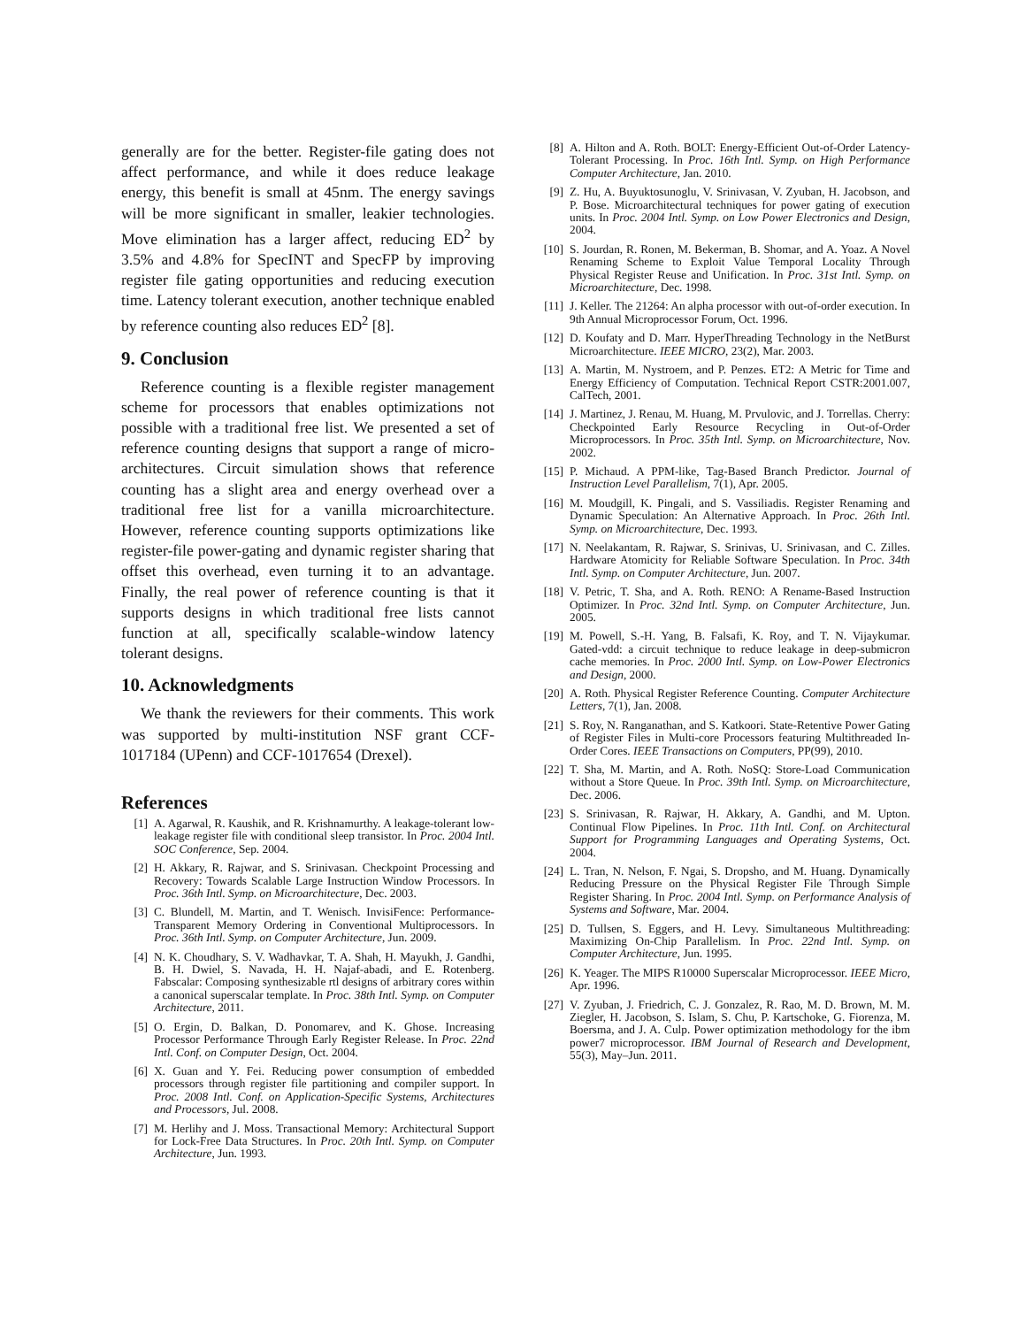generally are for the better. Register-file gating does not affect performance, and while it does reduce leakage energy, this benefit is small at 45nm. The energy savings will be more significant in smaller, leakier technologies. Move elimination has a larger affect, reducing ED<sup>2</sup> by 3.5% and 4.8% for SpecINT and SpecFP by improving register file gating opportunities and reducing execution time. Latency tolerant execution, another technique enabled by reference counting also reduces ED<sup>2</sup> [8].
9. Conclusion
Reference counting is a flexible register management scheme for processors that enables optimizations not possible with a traditional free list. We presented a set of reference counting designs that support a range of micro-architectures. Circuit simulation shows that reference counting has a slight area and energy overhead over a traditional free list for a vanilla microarchitecture. However, reference counting supports optimizations like register-file power-gating and dynamic register sharing that offset this overhead, even turning it to an advantage. Finally, the real power of reference counting is that it supports designs in which traditional free lists cannot function at all, specifically scalable-window latency tolerant designs.
10. Acknowledgments
We thank the reviewers for their comments. This work was supported by multi-institution NSF grant CCF-1017184 (UPenn) and CCF-1017654 (Drexel).
References
[1] A. Agarwal, R. Kaushik, and R. Krishnamurthy. A leakage-tolerant low-leakage register file with conditional sleep transistor. In Proc. 2004 Intl. SOC Conference, Sep. 2004.
[2] H. Akkary, R. Rajwar, and S. Srinivasan. Checkpoint Processing and Recovery: Towards Scalable Large Instruction Window Processors. In Proc. 36th Intl. Symp. on Microarchitecture, Dec. 2003.
[3] C. Blundell, M. Martin, and T. Wenisch. InvisiFence: Performance-Transparent Memory Ordering in Conventional Multiprocessors. In Proc. 36th Intl. Symp. on Computer Architecture, Jun. 2009.
[4] N. K. Choudhary, S. V. Wadhavkar, T. A. Shah, H. Mayukh, J. Gandhi, B. H. Dwiel, S. Navada, H. H. Najaf-abadi, and E. Rotenberg. Fabscalar: Composing synthesizable rtl designs of arbitrary cores within a canonical superscalar template. In Proc. 38th Intl. Symp. on Computer Architecture, 2011.
[5] O. Ergin, D. Balkan, D. Ponomarev, and K. Ghose. Increasing Processor Performance Through Early Register Release. In Proc. 22nd Intl. Conf. on Computer Design, Oct. 2004.
[6] X. Guan and Y. Fei. Reducing power consumption of embedded processors through register file partitioning and compiler support. In Proc. 2008 Intl. Conf. on Application-Specific Systems, Architectures and Processors, Jul. 2008.
[7] M. Herlihy and J. Moss. Transactional Memory: Architectural Support for Lock-Free Data Structures. In Proc. 20th Intl. Symp. on Computer Architecture, Jun. 1993.
[8] A. Hilton and A. Roth. BOLT: Energy-Efficient Out-of-Order Latency-Tolerant Processing. In Proc. 16th Intl. Symp. on High Performance Computer Architecture, Jan. 2010.
[9] Z. Hu, A. Buyuktosunoglu, V. Srinivasan, V. Zyuban, H. Jacobson, and P. Bose. Microarchitectural techniques for power gating of execution units. In Proc. 2004 Intl. Symp. on Low Power Electronics and Design, 2004.
[10] S. Jourdan, R. Ronen, M. Bekerman, B. Shomar, and A. Yoaz. A Novel Renaming Scheme to Exploit Value Temporal Locality Through Physical Register Reuse and Unification. In Proc. 31st Intl. Symp. on Microarchitecture, Dec. 1998.
[11] J. Keller. The 21264: An alpha processor with out-of-order execution. In 9th Annual Microprocessor Forum, Oct. 1996.
[12] D. Koufaty and D. Marr. HyperThreading Technology in the NetBurst Microarchitecture. IEEE MICRO, 23(2), Mar. 2003.
[13] A. Martin, M. Nystroem, and P. Penzes. ET2: A Metric for Time and Energy Efficiency of Computation. Technical Report CSTR:2001.007, CalTech, 2001.
[14] J. Martinez, J. Renau, M. Huang, M. Prvulovic, and J. Torrellas. Cherry: Checkpointed Early Resource Recycling in Out-of-Order Microprocessors. In Proc. 35th Intl. Symp. on Microarchitecture, Nov. 2002.
[15] P. Michaud. A PPM-like, Tag-Based Branch Predictor. Journal of Instruction Level Parallelism, 7(1), Apr. 2005.
[16] M. Moudgill, K. Pingali, and S. Vassiliadis. Register Renaming and Dynamic Speculation: An Alternative Approach. In Proc. 26th Intl. Symp. on Microarchitecture, Dec. 1993.
[17] N. Neelakantam, R. Rajwar, S. Srinivas, U. Srinivasan, and C. Zilles. Hardware Atomicity for Reliable Software Speculation. In Proc. 34th Intl. Symp. on Computer Architecture, Jun. 2007.
[18] V. Petric, T. Sha, and A. Roth. RENO: A Rename-Based Instruction Optimizer. In Proc. 32nd Intl. Symp. on Computer Architecture, Jun. 2005.
[19] M. Powell, S.-H. Yang, B. Falsafi, K. Roy, and T. N. Vijaykumar. Gated-vdd: a circuit technique to reduce leakage in deep-submicron cache memories. In Proc. 2000 Intl. Symp. on Low-Power Electronics and Design, 2000.
[20] A. Roth. Physical Register Reference Counting. Computer Architecture Letters, 7(1), Jan. 2008.
[21] S. Roy, N. Ranganathan, and S. Katkoori. State-Retentive Power Gating of Register Files in Multi-core Processors featuring Multithreaded In-Order Cores. IEEE Transactions on Computers, PP(99), 2010.
[22] T. Sha, M. Martin, and A. Roth. NoSQ: Store-Load Communication without a Store Queue. In Proc. 39th Intl. Symp. on Microarchitecture, Dec. 2006.
[23] S. Srinivasan, R. Rajwar, H. Akkary, A. Gandhi, and M. Upton. Continual Flow Pipelines. In Proc. 11th Intl. Conf. on Architectural Support for Programming Languages and Operating Systems, Oct. 2004.
[24] L. Tran, N. Nelson, F. Ngai, S. Dropsho, and M. Huang. Dynamically Reducing Pressure on the Physical Register File Through Simple Register Sharing. In Proc. 2004 Intl. Symp. on Performance Analysis of Systems and Software, Mar. 2004.
[25] D. Tullsen, S. Eggers, and H. Levy. Simultaneous Multithreading: Maximizing On-Chip Parallelism. In Proc. 22nd Intl. Symp. on Computer Architecture, Jun. 1995.
[26] K. Yeager. The MIPS R10000 Superscalar Microprocessor. IEEE Micro, Apr. 1996.
[27] V. Zyuban, J. Friedrich, C. J. Gonzalez, R. Rao, M. D. Brown, M. M. Ziegler, H. Jacobson, S. Islam, S. Chu, P. Kartschoke, G. Fiorenza, M. Boersma, and J. A. Culp. Power optimization methodology for the ibm power7 microprocessor. IBM Journal of Research and Development, 55(3), May–Jun. 2011.